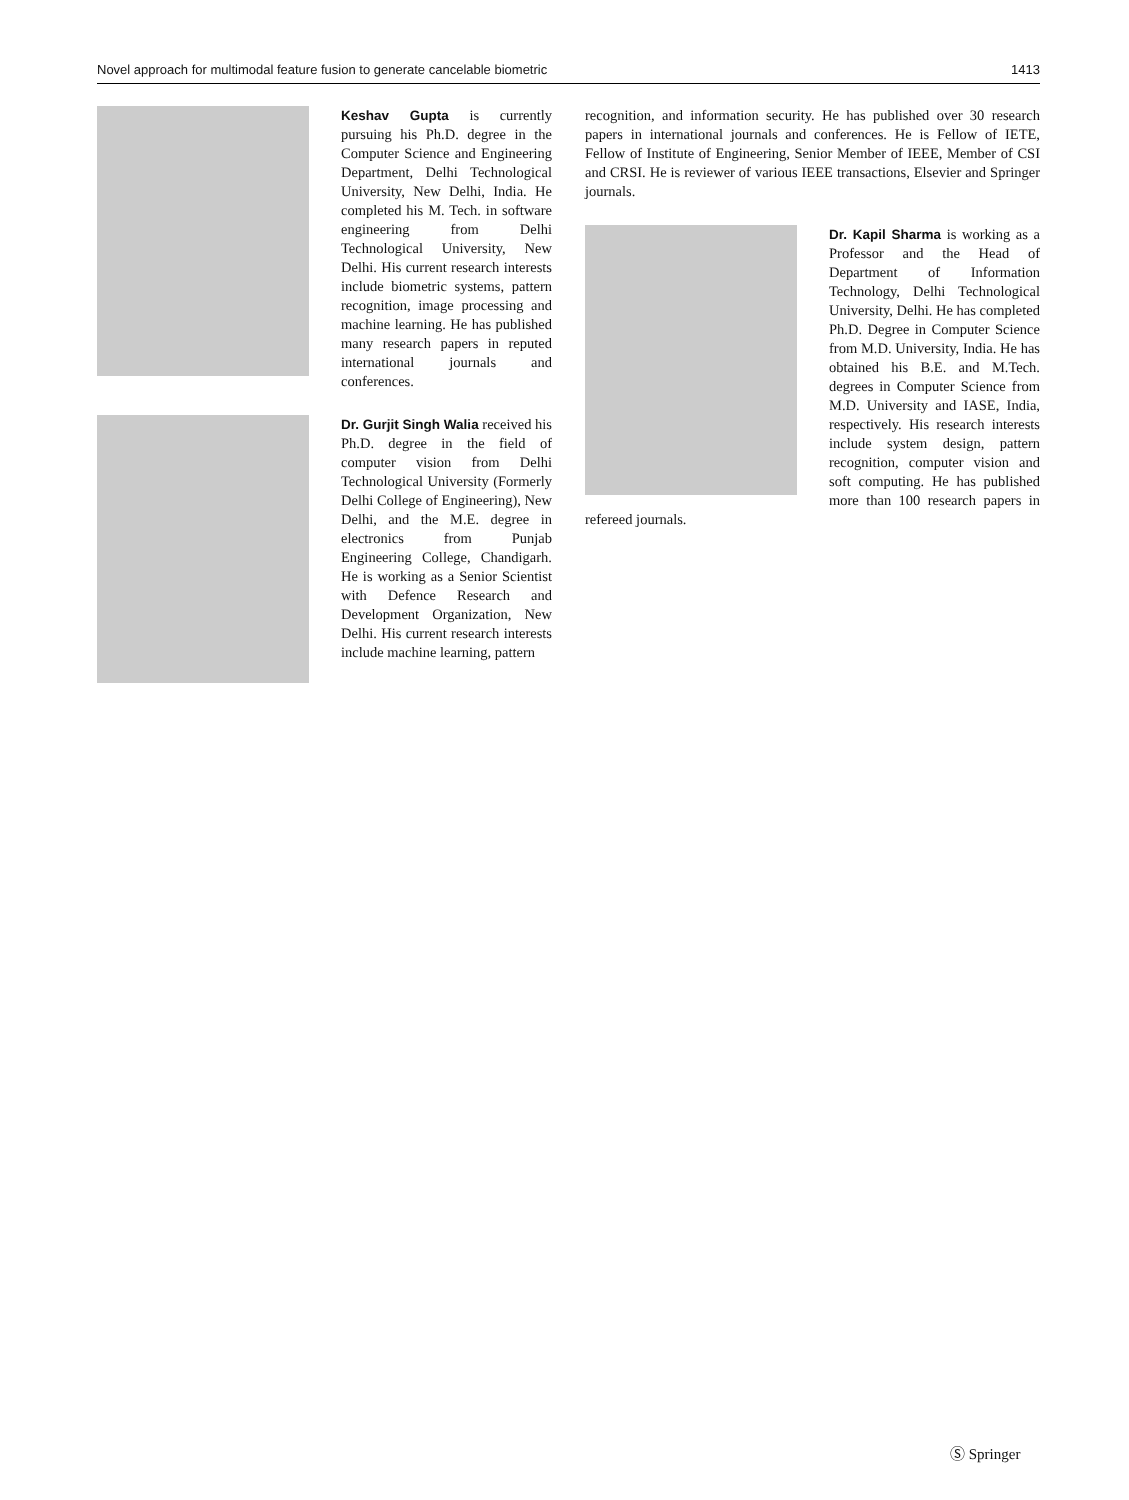Novel approach for multimodal feature fusion to generate cancelable biometric 1413
Keshav Gupta is currently pursuing his Ph.D. degree in the Computer Science and Engineering Department, Delhi Technological University, New Delhi, India. He completed his M. Tech. in software engineering from Delhi Technological University, New Delhi. His current research interests include biometric systems, pattern recognition, image processing and machine learning. He has published many research papers in reputed international journals and conferences.
Dr. Gurjit Singh Walia received his Ph.D. degree in the field of computer vision from Delhi Technological University (Formerly Delhi College of Engineering), New Delhi, and the M.E. degree in electronics from Punjab Engineering College, Chandigarh. He is working as a Senior Scientist with Defence Research and Development Organization, New Delhi. His current research interests include machine learning, pattern
recognition, and information security. He has published over 30 research papers in international journals and conferences. He is Fellow of IETE, Fellow of Institute of Engineering, Senior Member of IEEE, Member of CSI and CRSI. He is reviewer of various IEEE transactions, Elsevier and Springer journals.
Dr. Kapil Sharma is working as a Professor and the Head of Department of Information Technology, Delhi Technological University, Delhi. He has completed Ph.D. Degree in Computer Science from M.D. University, India. He has obtained his B.E. and M.Tech. degrees in Computer Science from M.D. University and IASE, India, respectively. His research interests include system design, pattern recognition, computer vision and soft computing. He has published more than 100 research papers in refereed journals.
Ⓢ Springer